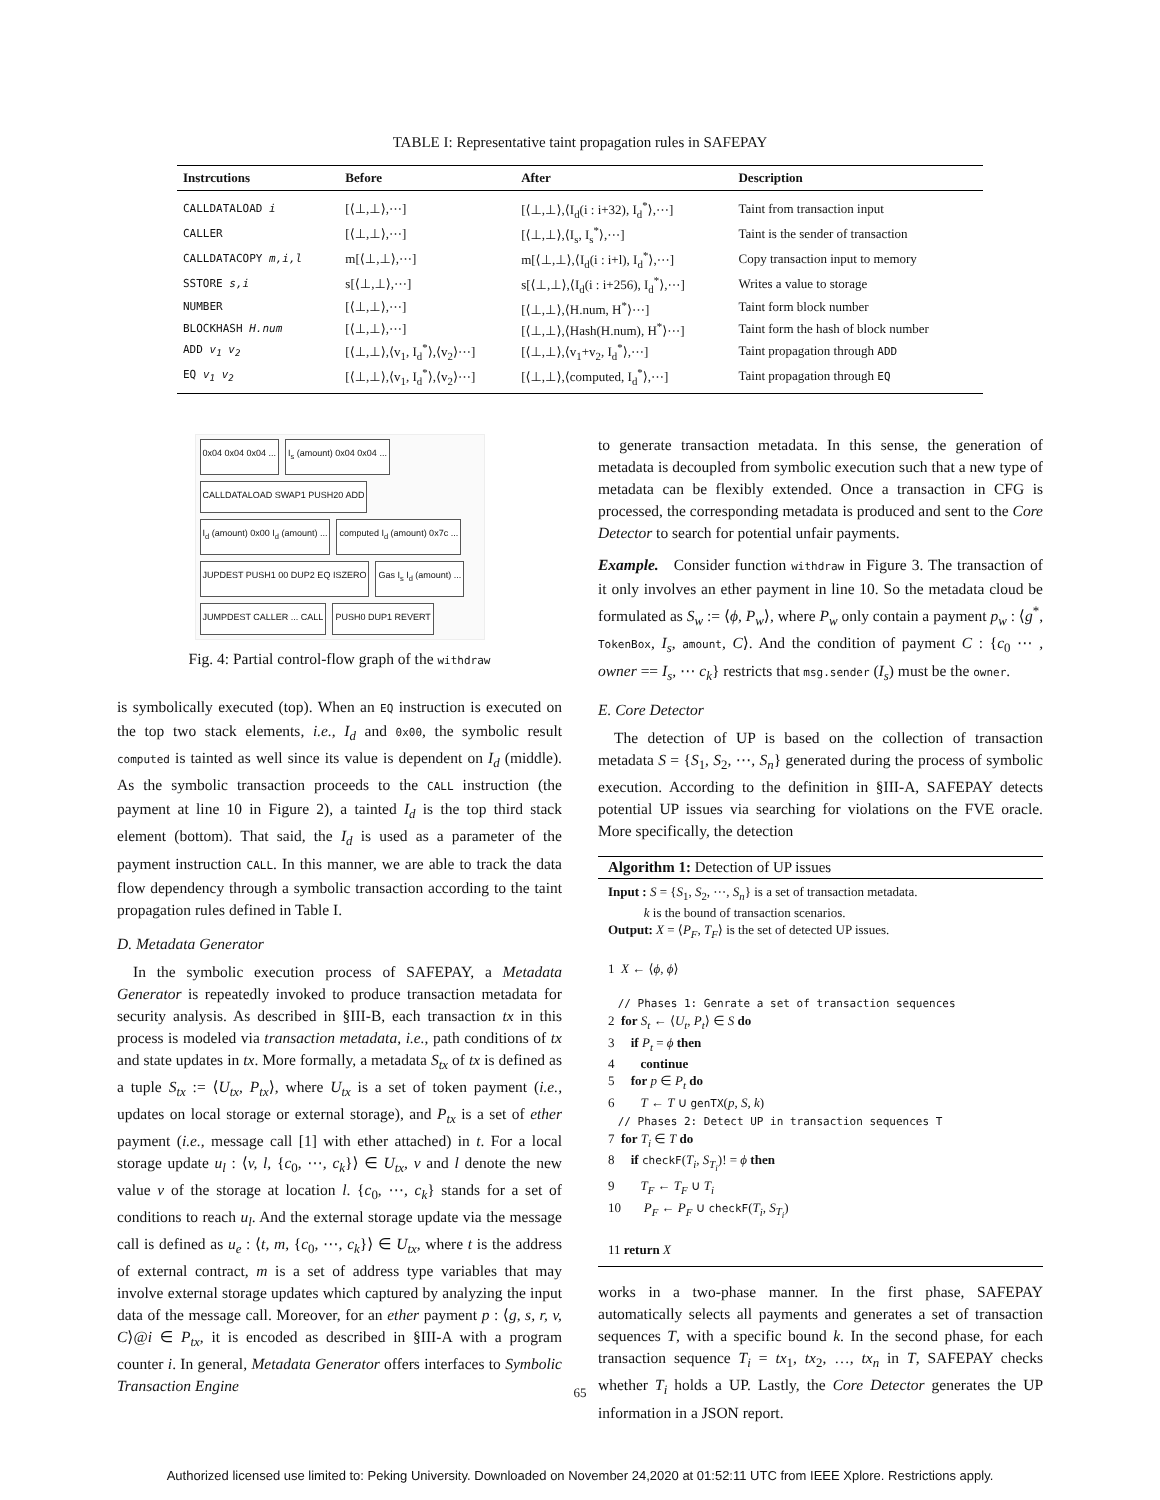TABLE I: Representative taint propagation rules in SAFEPAY
| Instrcutions | Before | After | Description |
| --- | --- | --- | --- |
| CALLDATALOAD i | [⟨⊥,⊥⟩,⋯] | [⟨⊥,⊥⟩,⟨I<sub>d</sub>(i : i+32), I<sub>d</sub><sup>*</sup>⟩,⋯] | Taint from transaction input |
| CALLER | [⟨⊥,⊥⟩,⋯] | [⟨⊥,⊥⟩,⟨I<sub>s</sub>, I<sub>s</sub><sup>*</sup>⟩,⋯] | Taint is the sender of transaction |
| CALLDATACOPY m,i,l | m[⟨⊥,⊥⟩,⋯] | m[⟨⊥,⊥⟩,⟨I<sub>d</sub>(i : i+l), I<sub>d</sub><sup>*</sup>⟩,⋯] | Copy transaction input to memory |
| SSTORE s,i | s[⟨⊥,⊥⟩,⋯] | s[⟨⊥,⊥⟩,⟨I<sub>d</sub>(i : i+256), I<sub>d</sub><sup>*</sup>⟩,⋯] | Writes a value to storage |
| NUMBER | [⟨⊥,⊥⟩,⋯] | [⟨⊥,⊥⟩,⟨H.num, H<sup>*</sup>⟩⋯] | Taint form block number |
| BLOCKHASH H.num | [⟨⊥,⊥⟩,⋯] | [⟨⊥,⊥⟩,⟨Hash(H.num), H<sup>*</sup>⟩⋯] | Taint form the hash of block number |
| ADD v<sub>1</sub> v<sub>2</sub> | [⟨⊥,⊥⟩,⟨v<sub>1</sub>, I<sub>d</sub><sup>*</sup>⟩,⟨v<sub>2</sub>⟩⋯] | [⟨⊥,⊥⟩,⟨v<sub>1</sub>+v<sub>2</sub>, I<sub>d</sub><sup>*</sup>⟩,⋯] | Taint propagation through ADD |
| EQ v<sub>1</sub> v<sub>2</sub> | [⟨⊥,⊥⟩,⟨v<sub>1</sub>, I<sub>d</sub><sup>*</sup>⟩,⟨v<sub>2</sub>⟩⋯] | [⟨⊥,⊥⟩,⟨computed, I<sub>d</sub><sup>*</sup>⟩,⋯] | Taint propagation through EQ |
0x04 0x04 0x04 ...
I<sub>s</sub> (amount) 0x04 0x04 ...
CALLDATALOAD SWAP1 PUSH20 ADD
I<sub>d</sub> (amount) 0x00 I<sub>d</sub> (amount) ...
computed I<sub>d</sub> (amount) 0x7c ...
JUPDEST PUSH1 00 DUP2 EQ ISZERO
Gas I<sub>s</sub> I<sub>d</sub> (amount) ...
JUMPDEST CALLER ... CALL
PUSH0 DUP1 REVERT
Fig. 4: Partial control-flow graph of the withdraw
is symbolically executed (top). When an EQ instruction is executed on the top two stack elements, i.e., I<sub>d</sub> and 0x00, the symbolic result computed is tainted as well since its value is dependent on I<sub>d</sub> (middle). As the symbolic transaction proceeds to the CALL instruction (the payment at line 10 in Figure 2), a tainted I<sub>d</sub> is the top third stack element (bottom). That said, the I<sub>d</sub> is used as a parameter of the payment instruction CALL. In this manner, we are able to track the data flow dependency through a symbolic transaction according to the taint propagation rules defined in Table I.
D. Metadata Generator
In the symbolic execution process of SAFEPAY, a Metadata Generator is repeatedly invoked to produce transaction metadata for security analysis. As described in §III-B, each transaction tx in this process is modeled via transaction metadata, i.e., path conditions of tx and state updates in tx. More formally, a metadata S<sub>tx</sub> of tx is defined as a tuple S<sub>tx</sub> := ⟨U<sub>tx</sub>, P<sub>tx</sub>⟩, where U<sub>tx</sub> is a set of token payment (i.e., updates on local storage or external storage), and P<sub>tx</sub> is a set of ether payment (i.e., message call [1] with ether attached) in t. For a local storage update u<sub>l</sub> : ⟨v, l, {c<sub>0</sub>, ⋯, c<sub>k</sub>}⟩ ∈ U<sub>tx</sub>, v and l denote the new value v of the storage at location l. {c<sub>0</sub>, ⋯, c<sub>k</sub>} stands for a set of conditions to reach u<sub>l</sub>. And the external storage update via the message call is defined as u<sub>e</sub> : ⟨t, m, {c<sub>0</sub>, ⋯, c<sub>k</sub>}⟩ ∈ U<sub>tx</sub>, where t is the address of external contract, m is a set of address type variables that may involve external storage updates which captured by analyzing the input data of the message call. Moreover, for an ether payment p : ⟨g, s, r, v, C⟩@i ∈ P<sub>tx</sub>, it is encoded as described in §III-A with a program counter i. In general, Metadata Generator offers interfaces to Symbolic Transaction Engine
to generate transaction metadata. In this sense, the generation of metadata is decoupled from symbolic execution such that a new type of metadata can be flexibly extended. Once a transaction in CFG is processed, the corresponding metadata is produced and sent to the Core Detector to search for potential unfair payments.
Example. Consider function withdraw in Figure 3. The transaction of it only involves an ether payment in line 10. So the metadata cloud be formulated as S<sub>w</sub> := ⟨ϕ, P<sub>w</sub>⟩, where P<sub>w</sub> only contain a payment p<sub>w</sub> : ⟨g<sup>*</sup>, TokenBox, I<sub>s</sub>, amount, C⟩. And the condition of payment C : {c<sub>0</sub> ⋯ , owner == I<sub>s</sub>, ⋯ c<sub>k</sub>} restricts that msg.sender (I<sub>s</sub>) must be the owner.
E. Core Detector
The detection of UP is based on the collection of transaction metadata S = {S<sub>1</sub>, S<sub>2</sub>, ⋯, S<sub>n</sub>} generated during the process of symbolic execution. According to the definition in §III-A, SAFEPAY detects potential UP issues via searching for violations on the FVE oracle. More specifically, the detection
Algorithm 1: Detection of UP issues
Input : S = {S<sub>1</sub>, S<sub>2</sub>, ⋯, S<sub>n</sub>} is a set of transaction metadata.
k is the bound of transaction scenarios.
Output: X = ⟨P<sub>F</sub>, T<sub>F</sub>⟩ is the set of detected UP issues.
1 X ← ⟨ϕ, ϕ⟩
// Phases 1: Genrate a set of transaction sequences
2 for S<sub>t</sub> ← ⟨U<sub>t</sub>, P<sub>t</sub>⟩ ∈ S do
3 if P<sub>t</sub> = ϕ then
4 continue
5 for p ∈ P<sub>t</sub> do
6 T ← T ∪ genTX(p, S, k)
// Phases 2: Detect UP in transaction sequences T
7 for T<sub>i</sub> ∈ T do
8 if checkF(T<sub>i</sub>, S<sub>T<sub>i</sub></sub>)! = ϕ then
9 T<sub>F</sub> ← T<sub>F</sub> ∪ T<sub>i</sub>
10 P<sub>F</sub> ← P<sub>F</sub> ∪ checkF(T<sub>i</sub>, S<sub>T<sub>i</sub></sub>)
11 return X
works in a two-phase manner. In the first phase, SAFEPAY automatically selects all payments and generates a set of transaction sequences T, with a specific bound k. In the second phase, for each transaction sequence T<sub>i</sub> = tx<sub>1</sub>, tx<sub>2</sub>, …, tx<sub>n</sub> in T, SAFEPAY checks whether T<sub>i</sub> holds a UP. Lastly, the Core Detector generates the UP information in a JSON report.
65
Authorized licensed use limited to: Peking University. Downloaded on November 24,2020 at 01:52:11 UTC from IEEE Xplore. Restrictions apply.